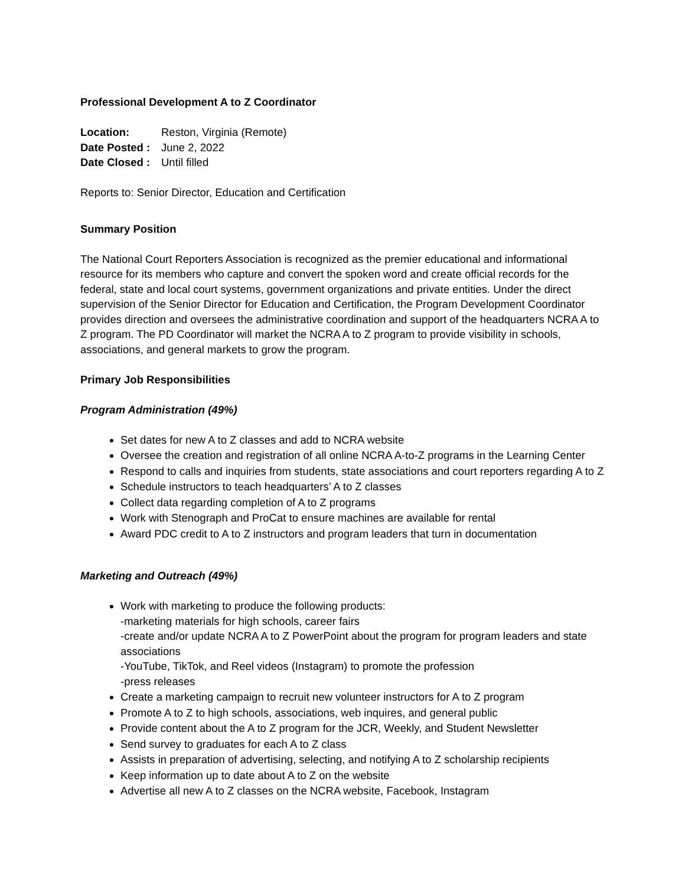Professional Development A to Z Coordinator
Location: Reston, Virginia (Remote)
Date Posted : June 2, 2022
Date Closed : Until filled
Reports to: Senior Director, Education and Certification
Summary Position
The National Court Reporters Association is recognized as the premier educational and informational resource for its members who capture and convert the spoken word and create official records for the federal, state and local court systems, government organizations and private entities. Under the direct supervision of the Senior Director for Education and Certification, the Program Development Coordinator provides direction and oversees the administrative coordination and support of the headquarters NCRA A to Z program. The PD Coordinator will market the NCRA A to Z program to provide visibility in schools, associations, and general markets to grow the program.
Primary Job Responsibilities
Program Administration (49%)
Set dates for new A to Z classes and add to NCRA website
Oversee the creation and registration of all online NCRA A-to-Z programs in the Learning Center
Respond to calls and inquiries from students, state associations and court reporters regarding A to Z
Schedule instructors to teach headquarters’ A to Z classes
Collect data regarding completion of A to Z programs
Work with Stenograph and ProCat to ensure machines are available for rental
Award PDC credit to A to Z instructors and program leaders that turn in documentation
Marketing and Outreach (49%)
Work with marketing to produce the following products:
-marketing materials for high schools, career fairs
-create and/or update NCRA A to Z PowerPoint about the program for program leaders and state associations
-YouTube, TikTok, and Reel videos (Instagram) to promote the profession
-press releases
Create a marketing campaign to recruit new volunteer instructors for A to Z program
Promote A to Z to high schools, associations, web inquires, and general public
Provide content about the A to Z program for the JCR, Weekly, and Student Newsletter
Send survey to graduates for each A to Z class
Assists in preparation of advertising, selecting, and notifying A to Z scholarship recipients
Keep information up to date about A to Z on the website
Advertise all new A to Z classes on the NCRA website, Facebook, Instagram